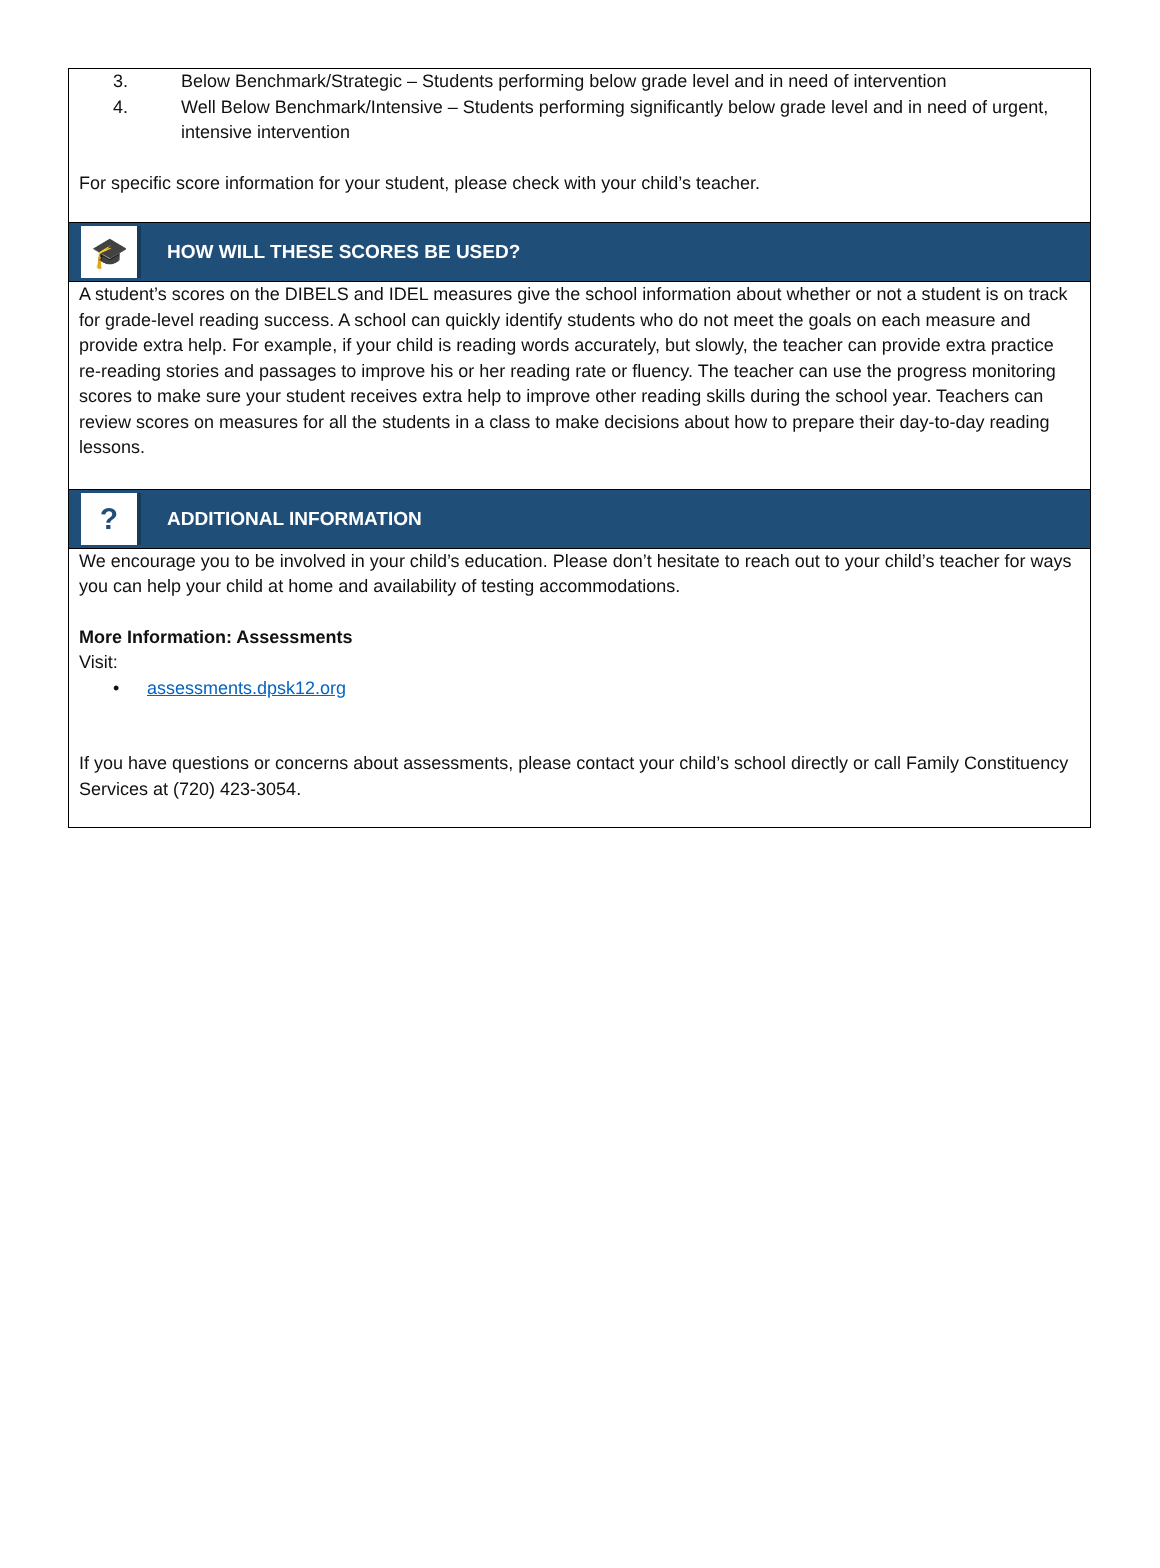3. Below Benchmark/Strategic – Students performing below grade level and in need of intervention
4. Well Below Benchmark/Intensive – Students performing significantly below grade level and in need of urgent, intensive intervention
For specific score information for your student, please check with your child’s teacher.
🎓
HOW WILL THESE SCORES BE USED?
A student’s scores on the DIBELS and IDEL measures give the school information about whether or not a student is on track for grade-level reading success. A school can quickly identify students who do not meet the goals on each measure and provide extra help. For example, if your child is reading words accurately, but slowly, the teacher can provide extra practice re-reading stories and passages to improve his or her reading rate or fluency. The teacher can use the progress monitoring scores to make sure your student receives extra help to improve other reading skills during the school year. Teachers can review scores on measures for all the students in a class to make decisions about how to prepare their day-to-day reading lessons.
?
ADDITIONAL INFORMATION
We encourage you to be involved in your child’s education. Please don’t hesitate to reach out to your child’s teacher for ways you can help your child at home and availability of testing accommodations.
More Information: Assessments
Visit:
• assessments.dpsk12.org
If you have questions or concerns about assessments, please contact your child’s school directly or call Family Constituency Services at (720) 423-3054.